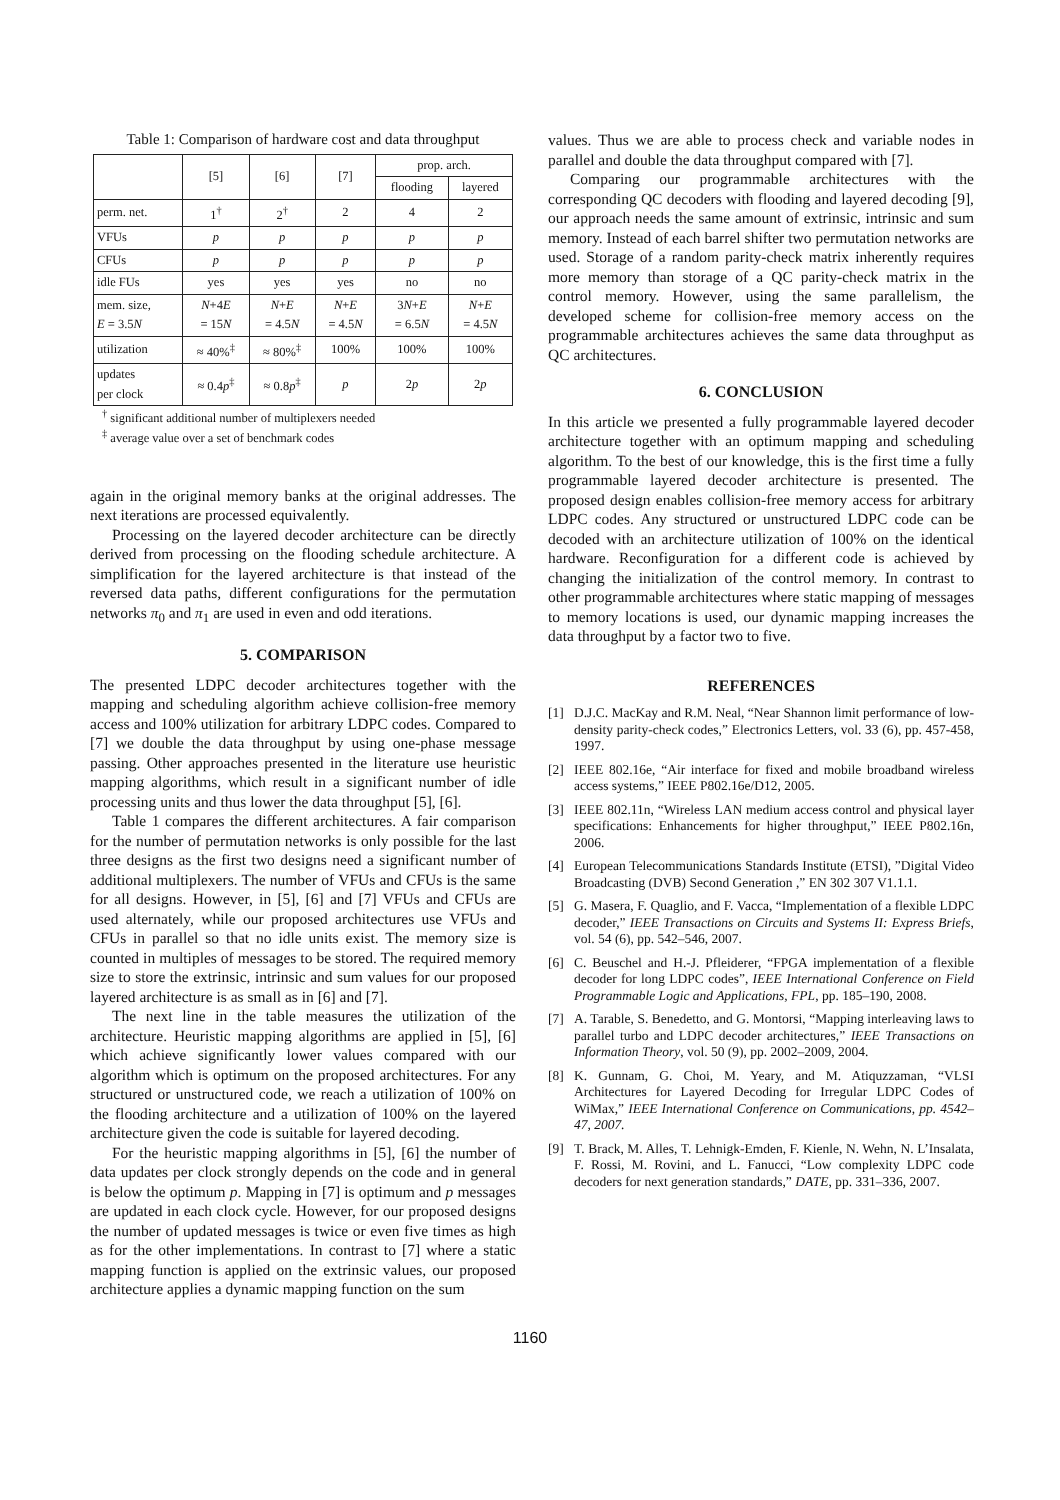Table 1: Comparison of hardware cost and data throughput
| | [5] | [6] | [7] | prop. arch. | |
| --- | --- | --- | --- | --- | --- |
| | | | | flooding | layered |
| perm. net. | 1<sup>†</sup> | 2<sup>†</sup> | 2 | 4 | 2 |
| VFUs | p | p | p | p | p |
| CFUs | p | p | p | p | p |
| idle FUs | yes | yes | yes | no | no |
| mem. size, E = 3.5 N | N +4 E = 15 N | N + E = 4.5 N | N + E = 4.5 N | 3 N + E = 6.5 N | N + E = 4.5 N |
| utilization | ≈ 40%<sup>‡</sup> | ≈ 80%<sup>‡</sup> | 100% | 100% | 100% |
| updates per clock | ≈ 0.4 p<sup>‡</sup> | ≈ 0.8 p<sup>‡</sup> | p | 2 p | 2 p |
<sup>†</sup> significant additional number of multiplexers needed
<sup>‡</sup> average value over a set of benchmark codes
again in the original memory banks at the original addresses. The next iterations are processed equivalently.
Processing on the layered decoder architecture can be directly derived from processing on the flooding schedule architecture. A simplification for the layered architecture is that instead of the reversed data paths, different configurations for the permutation networks π<sub>0</sub> and π<sub>1</sub> are used in even and odd iterations.
5. COMPARISON
The presented LDPC decoder architectures together with the mapping and scheduling algorithm achieve collision-free memory access and 100% utilization for arbitrary LDPC codes. Compared to [7] we double the data throughput by using one-phase message passing. Other approaches presented in the literature use heuristic mapping algorithms, which result in a significant number of idle processing units and thus lower the data throughput [5], [6].
Table 1 compares the different architectures. A fair comparison for the number of permutation networks is only possible for the last three designs as the first two designs need a significant number of additional multiplexers. The number of VFUs and CFUs is the same for all designs. However, in [5], [6] and [7] VFUs and CFUs are used alternately, while our proposed architectures use VFUs and CFUs in parallel so that no idle units exist. The memory size is counted in multiples of messages to be stored. The required memory size to store the extrinsic, intrinsic and sum values for our proposed layered architecture is as small as in [6] and [7].
The next line in the table measures the utilization of the architecture. Heuristic mapping algorithms are applied in [5], [6] which achieve significantly lower values compared with our algorithm which is optimum on the proposed architectures. For any structured or unstructured code, we reach a utilization of 100% on the flooding architecture and a utilization of 100% on the layered architecture given the code is suitable for layered decoding.
For the heuristic mapping algorithms in [5], [6] the number of data updates per clock strongly depends on the code and in general is below the optimum p. Mapping in [7] is optimum and p messages are updated in each clock cycle. However, for our proposed designs the number of updated messages is twice or even five times as high as for the other implementations. In contrast to [7] where a static mapping function is applied on the extrinsic values, our proposed architecture applies a dynamic mapping function on the sum
values. Thus we are able to process check and variable nodes in parallel and double the data throughput compared with [7].
Comparing our programmable architectures with the corresponding QC decoders with flooding and layered decoding [9], our approach needs the same amount of extrinsic, intrinsic and sum memory. Instead of each barrel shifter two permutation networks are used. Storage of a random parity-check matrix inherently requires more memory than storage of a QC parity-check matrix in the control memory. However, using the same parallelism, the developed scheme for collision-free memory access on the programmable architectures achieves the same data throughput as QC architectures.
6. CONCLUSION
In this article we presented a fully programmable layered decoder architecture together with an optimum mapping and scheduling algorithm. To the best of our knowledge, this is the first time a fully programmable layered decoder architecture is presented. The proposed design enables collision-free memory access for arbitrary LDPC codes. Any structured or unstructured LDPC code can be decoded with an architecture utilization of 100% on the identical hardware. Reconfiguration for a different code is achieved by changing the initialization of the control memory. In contrast to other programmable architectures where static mapping of messages to memory locations is used, our dynamic mapping increases the data throughput by a factor two to five.
REFERENCES
[1] D.J.C. MacKay and R.M. Neal, “Near Shannon limit performance of low-density parity-check codes,” Electronics Letters, vol. 33 (6), pp. 457-458, 1997.
[2] IEEE 802.16e, “Air interface for fixed and mobile broadband wireless access systems,” IEEE P802.16e/D12, 2005.
[3] IEEE 802.11n, “Wireless LAN medium access control and physical layer specifications: Enhancements for higher throughput,” IEEE P802.16n, 2006.
[4] European Telecommunications Standards Institute (ETSI), ”Digital Video Broadcasting (DVB) Second Generation ,” EN 302 307 V1.1.1.
[5] G. Masera, F. Quaglio, and F. Vacca, “Implementation of a flexible LDPC decoder,” IEEE Transactions on Circuits and Systems II: Express Briefs, vol. 54 (6), pp. 542–546, 2007.
[6] C. Beuschel and H.-J. Pfleiderer, “FPGA implementation of a flexible decoder for long LDPC codes”, IEEE International Conference on Field Programmable Logic and Applications, FPL, pp. 185–190, 2008.
[7] A. Tarable, S. Benedetto, and G. Montorsi, “Mapping interleaving laws to parallel turbo and LDPC decoder architectures,” IEEE Transactions on Information Theory, vol. 50 (9), pp. 2002–2009, 2004.
[8] K. Gunnam, G. Choi, M. Yeary, and M. Atiquzzaman, “VLSI Architectures for Layered Decoding for Irregular LDPC Codes of WiMax,” IEEE International Conference on Communications, pp. 4542–47, 2007.
[9] T. Brack, M. Alles, T. Lehnigk-Emden, F. Kienle, N. Wehn, N. L’Insalata, F. Rossi, M. Rovini, and L. Fanucci, “Low complexity LDPC code decoders for next generation standards,” DATE, pp. 331–336, 2007.
1160